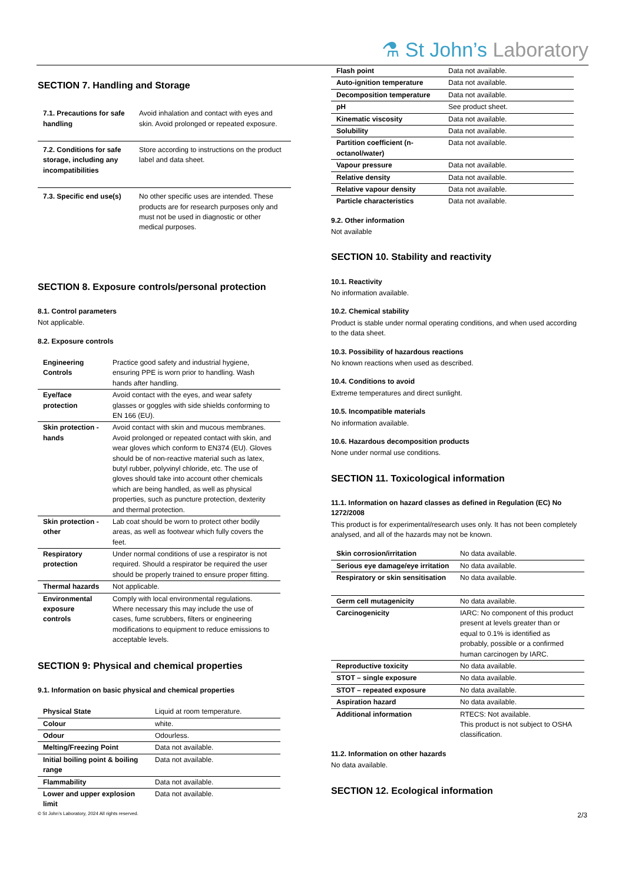⚗ St John’s Laboratory
SECTION 7. Handling and Storage
| 7.1. Precautions for safe handling | Avoid inhalation and contact with eyes and skin. Avoid prolonged or repeated exposure. |
| 7.2. Conditions for safe storage, including any incompatibilities | Store according to instructions on the product label and data sheet. |
| 7.3. Specific end use(s) | No other specific uses are intended. These products are for research purposes only and must not be used in diagnostic or other medical purposes. |
SECTION 8. Exposure controls/personal protection
8.1. Control parameters
Not applicable.
8.2. Exposure controls
| Engineering Controls | Practice good safety and industrial hygiene, ensuring PPE is worn prior to handling. Wash hands after handling. |
| Eye/face protection | Avoid contact with the eyes, and wear safety glasses or goggles with side shields conforming to EN 166 (EU). |
| Skin protection - hands | Avoid contact with skin and mucous membranes. Avoid prolonged or repeated contact with skin, and wear gloves which conform to EN374 (EU). Gloves should be of non-reactive material such as latex, butyl rubber, polyvinyl chloride, etc. The use of gloves should take into account other chemicals which are being handled, as well as physical properties, such as puncture protection, dexterity and thermal protection. |
| Skin protection - other | Lab coat should be worn to protect other bodily areas, as well as footwear which fully covers the feet. |
| Respiratory protection | Under normal conditions of use a respirator is not required. Should a respirator be required the user should be properly trained to ensure proper fitting. |
| Thermal hazards | Not applicable. |
| Environmental exposure controls | Comply with local environmental regulations. Where necessary this may include the use of cases, fume scrubbers, filters or engineering modifications to equipment to reduce emissions to acceptable levels. |
SECTION 9: Physical and chemical properties
9.1. Information on basic physical and chemical properties
| Physical State | Liquid at room temperature. |
| Colour | white. |
| Odour | Odourless. |
| Melting/Freezing Point | Data not available. |
| Initial boiling point & boiling range | Data not available. |
| Flammability | Data not available. |
| Lower and upper explosion limit | Data not available. |
| Flash point | Data not available. |
| Auto-ignition temperature | Data not available. |
| Decomposition temperature | Data not available. |
| pH | See product sheet. |
| Kinematic viscosity | Data not available. |
| Solubility | Data not available. |
| Partition coefficient (n-octanol/water) | Data not available. |
| Vapour pressure | Data not available. |
| Relative density | Data not available. |
| Relative vapour density | Data not available. |
| Particle characteristics | Data not available. |
9.2. Other information
Not available
SECTION 10. Stability and reactivity
10.1. Reactivity
No information available.
10.2. Chemical stability
Product is stable under normal operating conditions, and when used according to the data sheet.
10.3. Possibility of hazardous reactions
No known reactions when used as described.
10.4. Conditions to avoid
Extreme temperatures and direct sunlight.
10.5. Incompatible materials
No information available.
10.6. Hazardous decomposition products
None under normal use conditions.
SECTION 11. Toxicological information
11.1. Information on hazard classes as defined in Regulation (EC) No 1272/2008
This product is for experimental/research uses only. It has not been completely analysed, and all of the hazards may not be known.
| Skin corrosion/irritation | No data available. |
| Serious eye damage/eye irritation | No data available. |
| Respiratory or skin sensitisation | No data available. |
| Germ cell mutagenicity | No data available. |
| Carcinogenicity | IARC: No component of this product present at levels greater than or equal to 0.1% is identified as probably, possible or a confirmed human carcinogen by IARC. |
| Reproductive toxicity | No data available. |
| STOT – single exposure | No data available. |
| STOT – repeated exposure | No data available. |
| Aspiration hazard | No data available. |
| Additional information | RTECS: Not available. This product is not subject to OSHA classification. |
11.2. Information on other hazards
No data available.
SECTION 12. Ecological information
© St John’s Laboratory, 2024 All rights reserved. 2/3